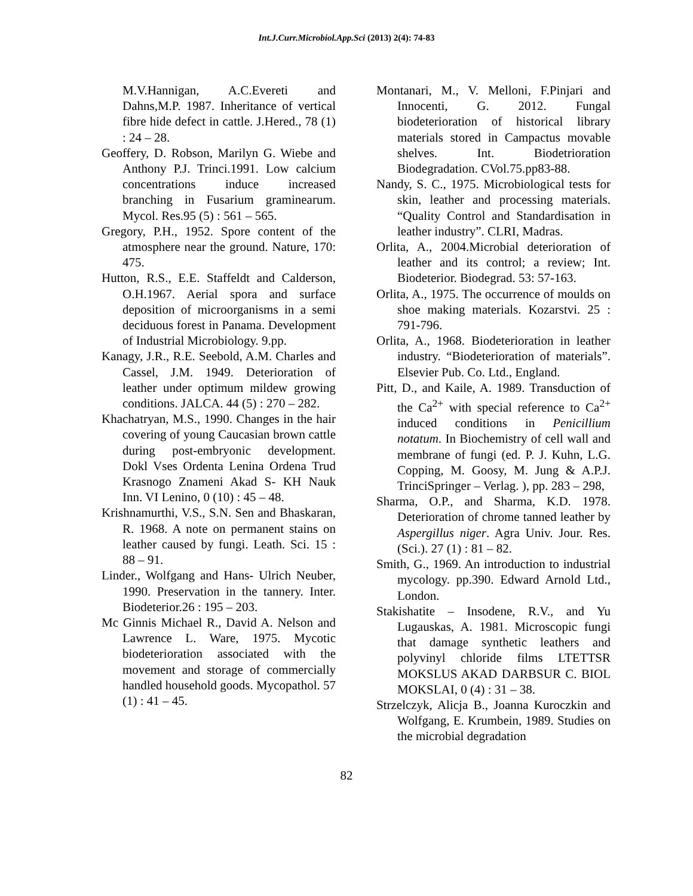Int.J.Curr.Microbiol.App.Sci (2013) 2(4): 74-83
M.V.Hannigan, A.C.Evereti and Dahns,M.P. 1987. Inheritance of vertical fibre hide defect in cattle. J.Hered., 78 (1) : 24 – 28.
Geoffery, D. Robson, Marilyn G. Wiebe and Anthony P.J. Trinci.1991. Low calcium concentrations induce increased branching in Fusarium graminearum. Mycol. Res.95 (5) : 561 – 565.
Gregory, P.H., 1952. Spore content of the atmosphere near the ground. Nature, 170: 475.
Hutton, R.S., E.E. Staffeldt and Calderson, O.H.1967. Aerial spora and surface deposition of microorganisms in a semi deciduous forest in Panama. Development of Industrial Microbiology. 9.pp.
Kanagy, J.R., R.E. Seebold, A.M. Charles and Cassel, J.M. 1949. Deterioration of leather under optimum mildew growing conditions. JALCA. 44 (5) : 270 – 282.
Khachatryan, M.S., 1990. Changes in the hair covering of young Caucasian brown cattle during post-embryonic development. Dokl Vses Ordenta Lenina Ordena Trud Krasnogo Znameni Akad S- KH Nauk Inn. VI Lenino, 0 (10) : 45 – 48.
Krishnamurthi, V.S., S.N. Sen and Bhaskaran, R. 1968. A note on permanent stains on leather caused by fungi. Leath. Sci. 15 : 88 – 91.
Linder., Wolfgang and Hans- Ulrich Neuber, 1990. Preservation in the tannery. Inter. Biodeterior.26 : 195 – 203.
Mc Ginnis Michael R., David A. Nelson and Lawrence L. Ware, 1975. Mycotic biodeterioration associated with the movement and storage of commercially handled household goods. Mycopathol. 57 (1) : 41 – 45.
Montanari, M., V. Melloni, F.Pinjari and Innocenti, G. 2012. Fungal biodeterioration of historical library materials stored in Campactus movable shelves. Int. Biodetrioration Biodegradation. CVol.75.pp83-88.
Nandy, S. C., 1975. Microbiological tests for skin, leather and processing materials. “Quality Control and Standardisation in leather industry”. CLRI, Madras.
Orlita, A., 2004.Microbial deterioration of leather and its control; a review; Int. Biodeterior. Biodegrad. 53: 57-163.
Orlita, A., 1975. The occurrence of moulds on shoe making materials. Kozarstvi. 25 : 791-796.
Orlita, A., 1968. Biodeterioration in leather industry. “Biodeterioration of materials”. Elsevier Pub. Co. Ltd., England.
Pitt, D., and Kaile, A. 1989. Transduction of the Ca<sup>2+</sup> with special reference to Ca<sup>2+</sup> induced conditions in Penicillium notatum. In Biochemistry of cell wall and membrane of fungi (ed. P. J. Kuhn, L.G. Copping, M. Goosy, M. Jung & A.P.J. TrinciSpringer – Verlag. ), pp. 283 – 298,
Sharma, O.P., and Sharma, K.D. 1978. Deterioration of chrome tanned leather by Aspergillus niger. Agra Univ. Jour. Res. (Sci.). 27 (1) : 81 – 82.
Smith, G., 1969. An introduction to industrial mycology. pp.390. Edward Arnold Ltd., London.
Stakishatite – Insodene, R.V., and Yu Lugauskas, A. 1981. Microscopic fungi that damage synthetic leathers and polyvinyl chloride films LTETTSR MOKSLUS AKAD DARBSUR C. BIOL MOKSLAI, 0 (4) : 31 – 38.
Strzelczyk, Alicja B., Joanna Kuroczkin and Wolfgang, E. Krumbein, 1989. Studies on the microbial degradation
82